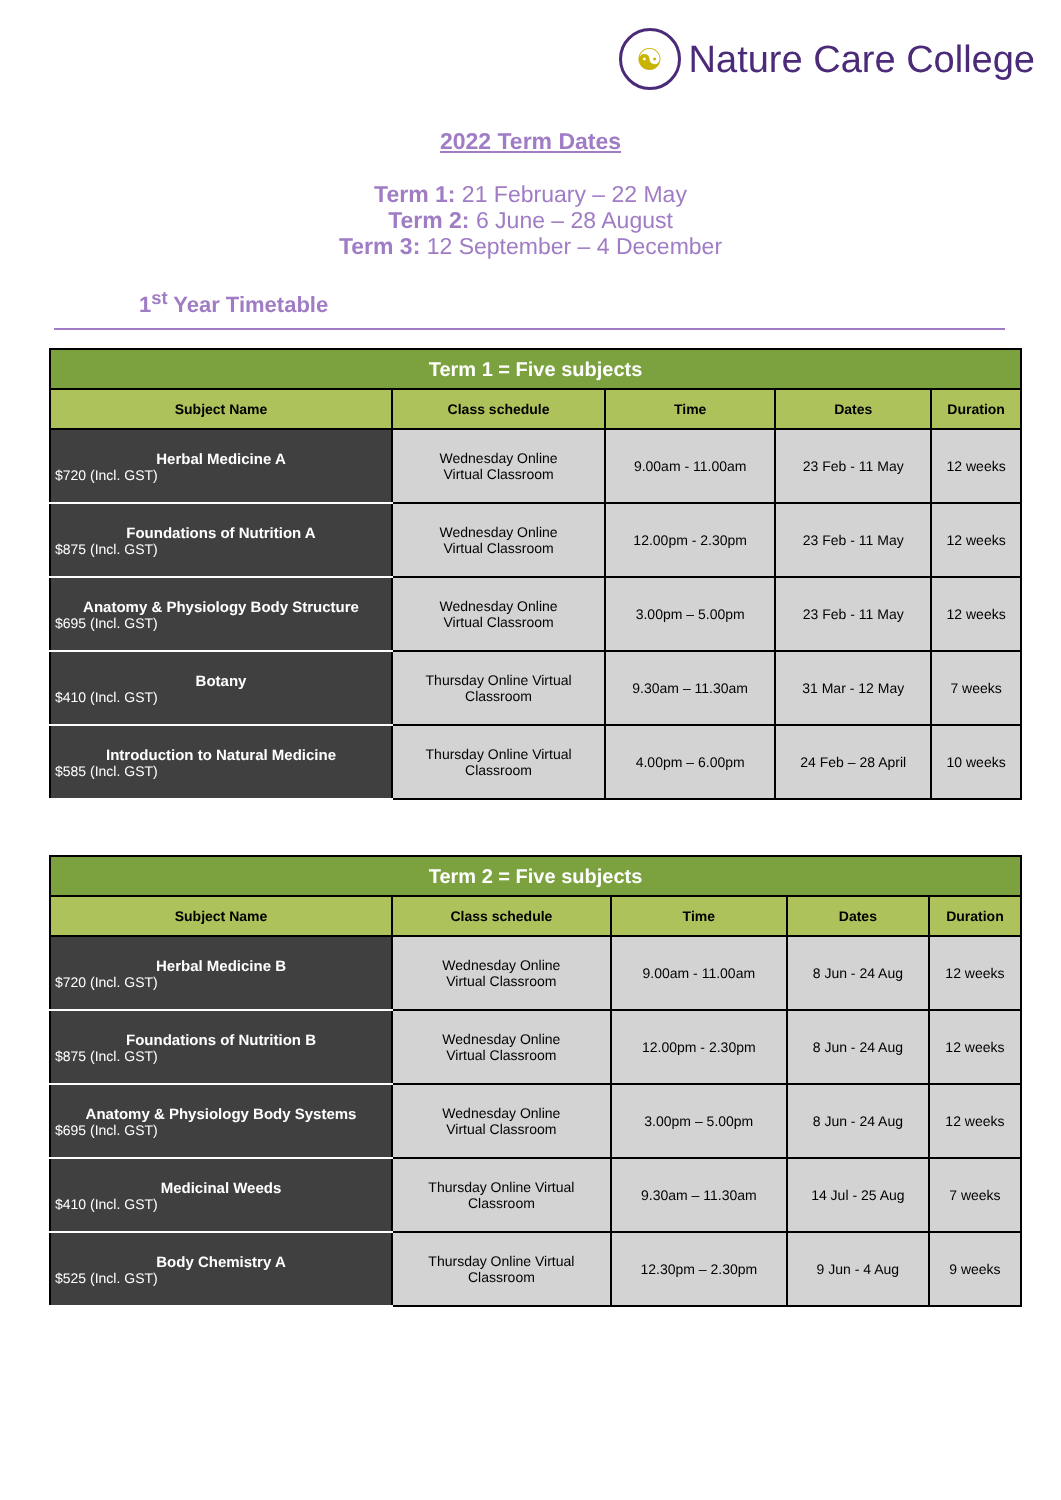☯
Nature Care College
2022 Term Dates
Term 1: 21 February – 22 May
Term 2: 6 June – 28 August
Term 3: 12 September – 4 December
1<sup>st</sup> Year Timetable
| Term 1 = Five subjects | | | | |
| --- | --- | --- | --- | --- |
| Subject Name | Class schedule | Time | Dates | Duration |
| Herbal Medicine A $720 (Incl. GST) | Wednesday Online Virtual Classroom | 9.00am - 11.00am | 23 Feb - 11 May | 12 weeks |
| Foundations of Nutrition A $875 (Incl. GST) | Wednesday Online Virtual Classroom | 12.00pm - 2.30pm | 23 Feb - 11 May | 12 weeks |
| Anatomy & Physiology Body Structure $695 (Incl. GST) | Wednesday Online Virtual Classroom | 3.00pm – 5.00pm | 23 Feb - 11 May | 12 weeks |
| Botany $410 (Incl. GST) | Thursday Online Virtual Classroom | 9.30am – 11.30am | 31 Mar - 12 May | 7 weeks |
| Introduction to Natural Medicine $585 (Incl. GST) | Thursday Online Virtual Classroom | 4.00pm – 6.00pm | 24 Feb – 28 April | 10 weeks |
| Term 2 = Five subjects | | | | |
| --- | --- | --- | --- | --- |
| Subject Name | Class schedule | Time | Dates | Duration |
| Herbal Medicine B $720 (Incl. GST) | Wednesday Online Virtual Classroom | 9.00am - 11.00am | 8 Jun - 24 Aug | 12 weeks |
| Foundations of Nutrition B $875 (Incl. GST) | Wednesday Online Virtual Classroom | 12.00pm - 2.30pm | 8 Jun - 24 Aug | 12 weeks |
| Anatomy & Physiology Body Systems $695 (Incl. GST) | Wednesday Online Virtual Classroom | 3.00pm – 5.00pm | 8 Jun - 24 Aug | 12 weeks |
| Medicinal Weeds $410 (Incl. GST) | Thursday Online Virtual Classroom | 9.30am – 11.30am | 14 Jul - 25 Aug | 7 weeks |
| Body Chemistry A $525 (Incl. GST) | Thursday Online Virtual Classroom | 12.30pm – 2.30pm | 9 Jun - 4 Aug | 9 weeks |